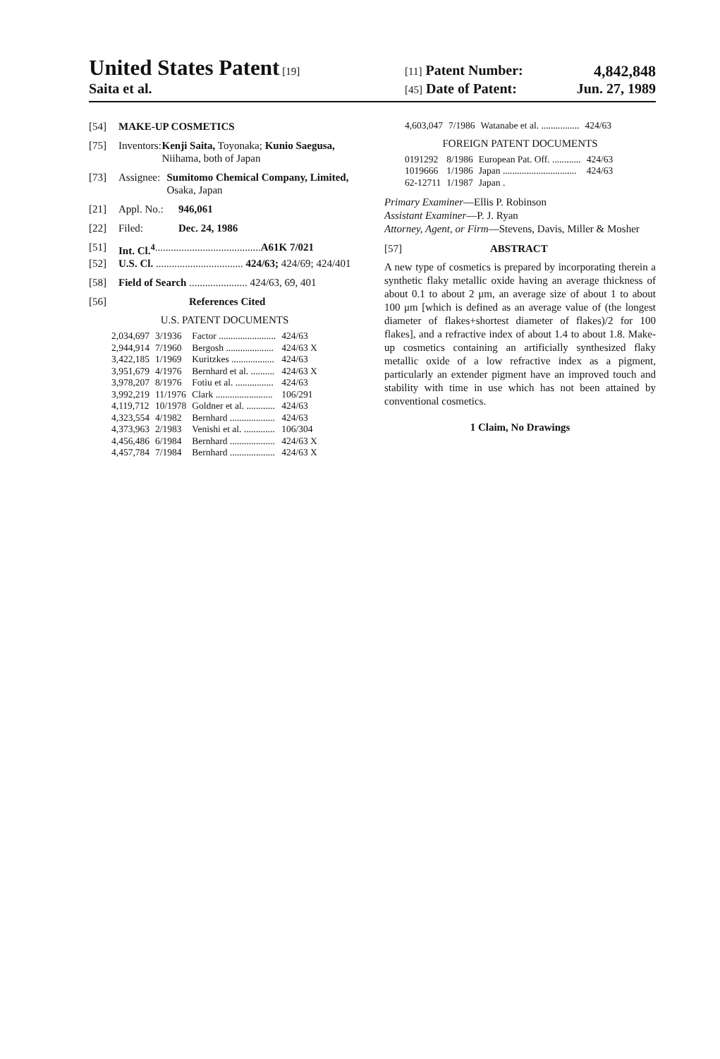United States Patent [19] [11] Patent Number: 4,842,848
Saita et al.
[45] Date of Patent: Jun. 27, 1989
[54] MAKE-UP COSMETICS
[75] Inventors: Kenji Saita, Toyonaka; Kunio Saegusa, Niihama, both of Japan
[73] Assignee: Sumitomo Chemical Company, Limited, Osaka, Japan
[21] Appl. No.: 946,061
[22] Filed: Dec. 24, 1986
[51] Int. Cl.<sup>4</sup> ........................................ A61K 7/021
[52] U.S. Cl. ................................. 424/63; 424/69; 424/401
[58] Field of Search ...................... 424/63, 69, 401
[56] References Cited
U.S. PATENT DOCUMENTS
| 2,034,697 | 3/1936 | Factor ........................ | 424/63 |
| 2,944,914 | 7/1960 | Bergosh .................... | 424/63 X |
| 3,422,185 | 1/1969 | Kuritzkes .................. | 424/63 |
| 3,951,679 | 4/1976 | Bernhard et al. .......... | 424/63 X |
| 3,978,207 | 8/1976 | Fotiu et al. ................ | 424/63 |
| 3,992,219 | 11/1976 | Clark ........................ | 106/291 |
| 4,119,712 | 10/1978 | Goldner et al. ............ | 424/63 |
| 4,323,554 | 4/1982 | Bernhard ................... | 424/63 |
| 4,373,963 | 2/1983 | Venishi et al. ............. | 106/304 |
| 4,456,486 | 6/1984 | Bernhard ................... | 424/63 X |
| 4,457,784 | 7/1984 | Bernhard ................... | 424/63 X |
| 4,603,047 | 7/1986 | Watanabe et al. ................ | 424/63 |
FOREIGN PATENT DOCUMENTS
| 0191292 | 8/1986 | European Pat. Off. ............ | 424/63 |
| 1019666 | 1/1986 | Japan ............................... | 424/63 |
| 62-12711 | 1/1987 | Japan . | |
Primary Examiner—Ellis P. Robinson
Assistant Examiner—P. J. Ryan
Attorney, Agent, or Firm—Stevens, Davis, Miller & Mosher
[57] ABSTRACT
A new type of cosmetics is prepared by incorporating therein a synthetic flaky metallic oxide having an average thickness of about 0.1 to about 2 μm, an average size of about 1 to about 100 μm [which is defined as an average value of (the longest diameter of flakes+shortest diameter of flakes)/2 for 100 flakes], and a refractive index of about 1.4 to about 1.8. Make-up cosmetics containing an artificially synthesized flaky metallic oxide of a low refractive index as a pigment, particularly an extender pigment have an improved touch and stability with time in use which has not been attained by conventional cosmetics.
1 Claim, No Drawings